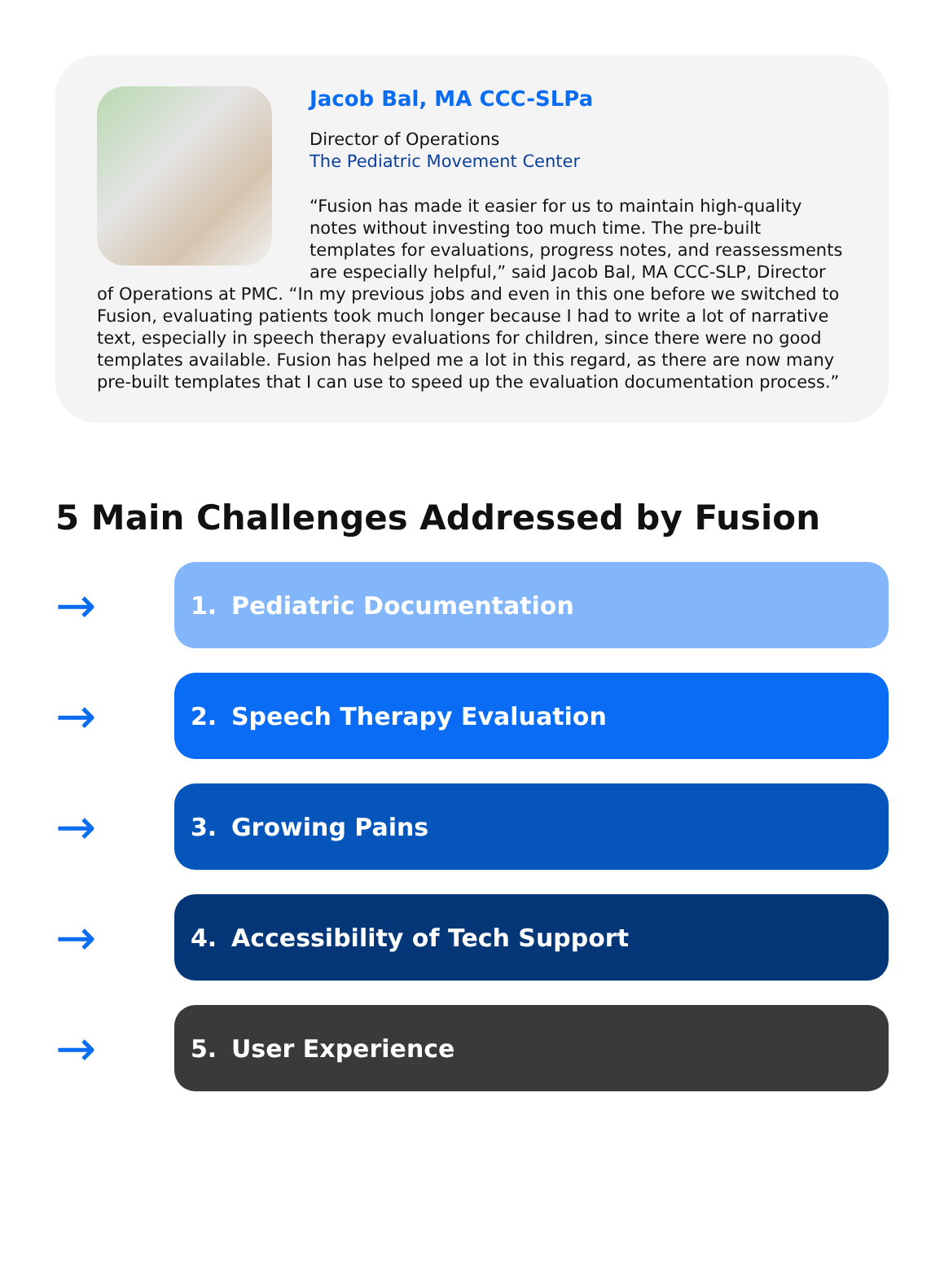Jacob Bal, MA CCC-SLPa
Director of Operations
The Pediatric Movement Center
“Fusion has made it easier for us to maintain high-quality notes without investing too much time. The pre-built templates for evaluations, progress notes, and reassessments are especially helpful,” said Jacob Bal, MA CCC-SLP, Director of Operations at PMC. “In my previous jobs and even in this one before we switched to Fusion, evaluating patients took much longer because I had to write a lot of narrative text, especially in speech therapy evaluations for children, since there were no good templates available. Fusion has helped me a lot in this regard, as there are now many pre-built templates that I can use to speed up the evaluation documentation process.”
5 Main Challenges Addressed by Fusion
→
1. Pediatric Documentation
→
2. Speech Therapy Evaluation
→
3. Growing Pains
→
4. Accessibility of Tech Support
→
5. User Experience